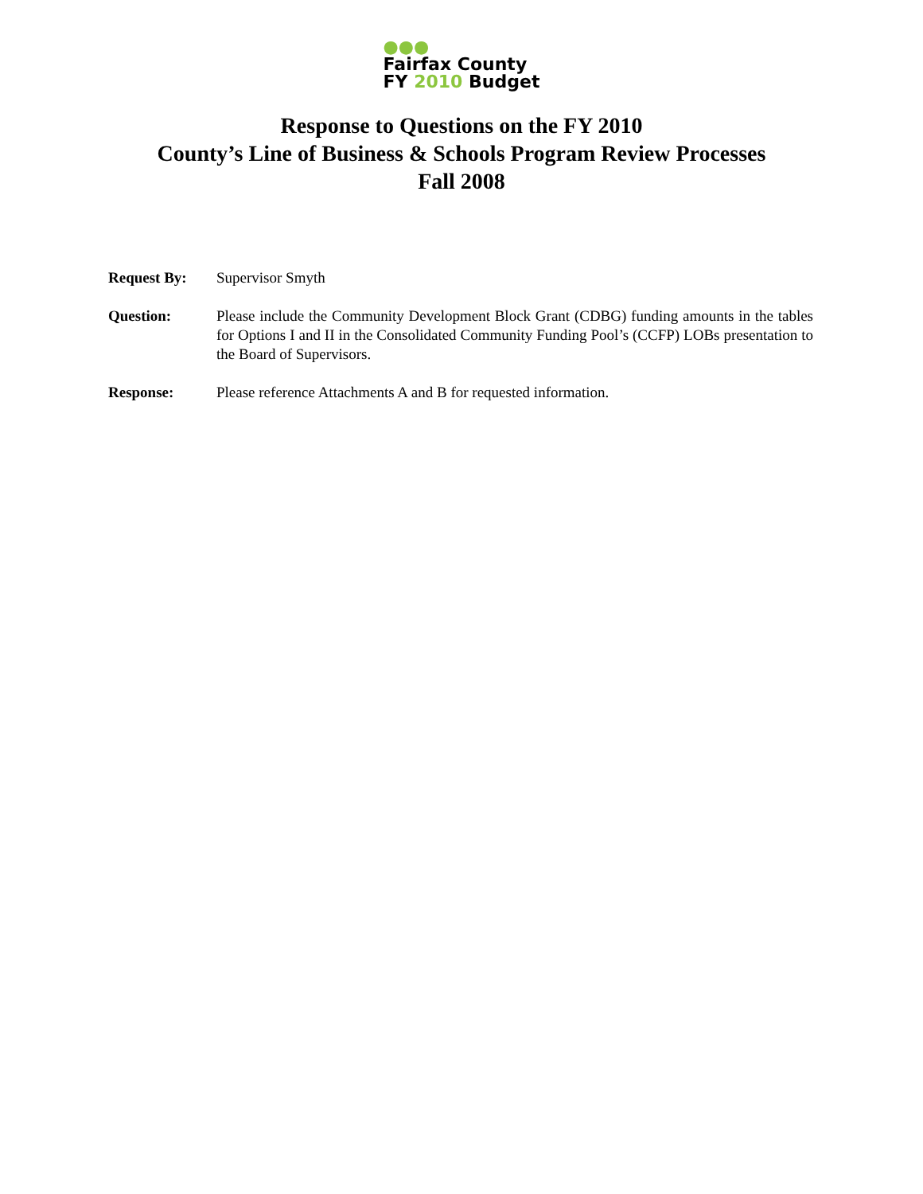●●●
Fairfax County
FY 2010 Budget
Response to Questions on the FY 2010
County’s Line of Business & Schools Program Review Processes
Fall 2008
Request By: Supervisor Smyth
Question: Please include the Community Development Block Grant (CDBG) funding amounts in the tables for Options I and II in the Consolidated Community Funding Pool’s (CCFP) LOBs presentation to the Board of Supervisors.
Response: Please reference Attachments A and B for requested information.